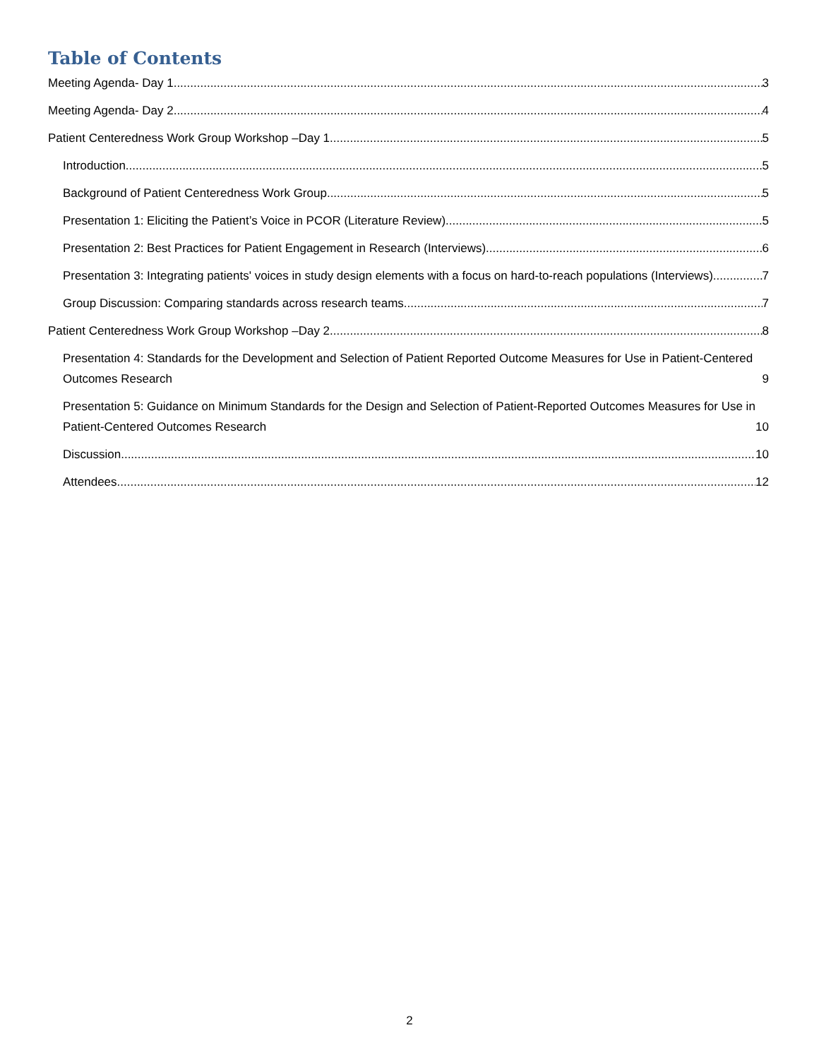Table of Contents
Meeting Agenda- Day 1 3
Meeting Agenda- Day 2 4
Patient Centeredness Work Group Workshop –Day 1 5
Introduction 5
Background of Patient Centeredness Work Group 5
Presentation 1: Eliciting the Patient’s Voice in PCOR (Literature Review) 5
Presentation 2: Best Practices for Patient Engagement in Research (Interviews) 6
Presentation 3: Integrating patients' voices in study design elements with a focus on hard-to-reach populations (Interviews) 7
Group Discussion: Comparing standards across research teams 7
Patient Centeredness Work Group Workshop –Day 2 8
Presentation 4: Standards for the Development and Selection of Patient Reported Outcome Measures for Use in Patient-Centered Outcomes Research 9
Presentation 5: Guidance on Minimum Standards for the Design and Selection of Patient-Reported Outcomes Measures for Use in Patient-Centered Outcomes Research 10
Discussion 10
Attendees 12
2